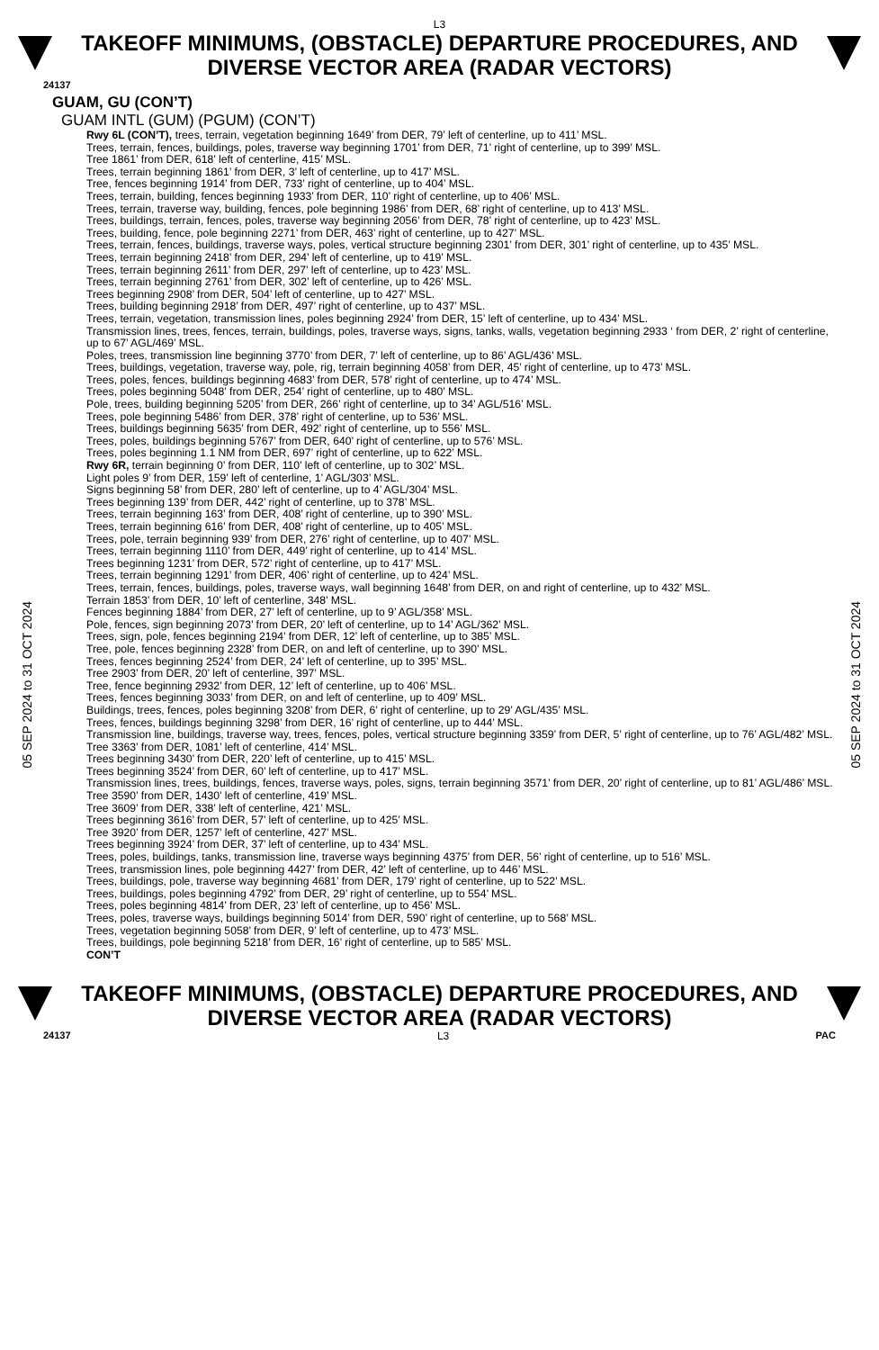L3
TAKEOFF MINIMUMS, (OBSTACLE) DEPARTURE PROCEDURES, AND
DIVERSE VECTOR AREA (RADAR VECTORS)
24137
05 SEP 2024 to 31 OCT 2024
05 SEP 2024 to 31 OCT 2024
GUAM, GU (CON’T)
GUAM INTL (GUM) (PGUM) (CON’T)
Rwy 6L (CON’T), trees, terrain, vegetation beginning 1649’ from DER, 79’ left of centerline, up to 411’ MSL.
Trees, terrain, fences, buildings, poles, traverse way beginning 1701’ from DER, 71’ right of centerline, up to 399’ MSL.
Tree 1861’ from DER, 618’ left of centerline, 415’ MSL.
Trees, terrain beginning 1861’ from DER, 3’ left of centerline, up to 417’ MSL.
Tree, fences beginning 1914’ from DER, 733’ right of centerline, up to 404’ MSL.
Trees, terrain, building, fences beginning 1933’ from DER, 110’ right of centerline, up to 406’ MSL.
Trees, terrain, traverse way, building, fences, pole beginning 1986’ from DER, 68’ right of centerline, up to 413’ MSL.
Trees, buildings, terrain, fences, poles, traverse way beginning 2056’ from DER, 78’ right of centerline, up to 423’ MSL.
Trees, building, fence, pole beginning 2271’ from DER, 463’ right of centerline, up to 427’ MSL.
Trees, terrain, fences, buildings, traverse ways, poles, vertical structure beginning 2301’ from DER, 301’ right of centerline, up to 435’ MSL.
Trees, terrain beginning 2418’ from DER, 294’ left of centerline, up to 419’ MSL.
Trees, terrain beginning 2611’ from DER, 297’ left of centerline, up to 423’ MSL.
Trees, terrain beginning 2761’ from DER, 302’ left of centerline, up to 426’ MSL.
Trees beginning 2908’ from DER, 504’ left of centerline, up to 427’ MSL.
Trees, building beginning 2918’ from DER, 497’ right of centerline, up to 437’ MSL.
Trees, terrain, vegetation, transmission lines, poles beginning 2924’ from DER, 15’ left of centerline, up to 434’ MSL.
Transmission lines, trees, fences, terrain, buildings, poles, traverse ways, signs, tanks, walls, vegetation beginning 2933 ‘ from DER, 2’ right of centerline, up to 67’ AGL/469’ MSL.
Poles, trees, transmission line beginning 3770’ from DER, 7’ left of centerline, up to 86’ AGL/436’ MSL.
Trees, buildings, vegetation, traverse way, pole, rig, terrain beginning 4058’ from DER, 45’ right of centerline, up to 473’ MSL.
Trees, poles, fences, buildings beginning 4683’ from DER, 578’ right of centerline, up to 474’ MSL.
Trees, poles beginning 5048’ from DER, 254’ right of centerline, up to 480’ MSL.
Pole, trees, building beginning 5205’ from DER, 266’ right of centerline, up to 34’ AGL/516’ MSL.
Trees, pole beginning 5486’ from DER, 378’ right of centerline, up to 536’ MSL.
Trees, buildings beginning 5635’ from DER, 492’ right of centerline, up to 556’ MSL.
Trees, poles, buildings beginning 5767’ from DER, 640’ right of centerline, up to 576’ MSL.
Trees, poles beginning 1.1 NM from DER, 697’ right of centerline, up to 622’ MSL.
Rwy 6R, terrain beginning 0’ from DER, 110’ left of centerline, up to 302’ MSL.
Light poles 9’ from DER, 159’ left of centerline, 1’ AGL/303’ MSL.
Signs beginning 58’ from DER, 280’ left of centerline, up to 4’ AGL/304’ MSL.
Trees beginning 139’ from DER, 442’ right of centerline, up to 378’ MSL.
Trees, terrain beginning 163’ from DER, 408’ right of centerline, up to 390’ MSL.
Trees, terrain beginning 616’ from DER, 408’ right of centerline, up to 405’ MSL.
Trees, pole, terrain beginning 939’ from DER, 276’ right of centerline, up to 407’ MSL.
Trees, terrain beginning 1110’ from DER, 449’ right of centerline, up to 414’ MSL.
Trees beginning 1231’ from DER, 572’ right of centerline, up to 417’ MSL.
Trees, terrain beginning 1291’ from DER, 406’ right of centerline, up to 424’ MSL.
Trees, terrain, fences, buildings, poles, traverse ways, wall beginning 1648’ from DER, on and right of centerline, up to 432’ MSL.
Terrain 1853’ from DER, 10’ left of centerline, 348’ MSL.
Fences beginning 1884’ from DER, 27’ left of centerline, up to 9’ AGL/358’ MSL.
Pole, fences, sign beginning 2073’ from DER, 20’ left of centerline, up to 14’ AGL/362’ MSL.
Trees, sign, pole, fences beginning 2194’ from DER, 12’ left of centerline, up to 385’ MSL.
Tree, pole, fences beginning 2328’ from DER, on and left of centerline, up to 390’ MSL.
Trees, fences beginning 2524’ from DER, 24’ left of centerline, up to 395’ MSL.
Tree 2903’ from DER, 20’ left of centerline, 397’ MSL.
Tree, fence beginning 2932’ from DER, 12’ left of centerline, up to 406’ MSL.
Trees, fences beginning 3033’ from DER, on and left of centerline, up to 409’ MSL.
Buildings, trees, fences, poles beginning 3208’ from DER, 6’ right of centerline, up to 29’ AGL/435’ MSL.
Trees, fences, buildings beginning 3298’ from DER, 16’ right of centerline, up to 444’ MSL.
Transmission line, buildings, traverse way, trees, fences, poles, vertical structure beginning 3359’ from DER, 5’ right of centerline, up to 76’ AGL/482’ MSL.
Tree 3363’ from DER, 1081’ left of centerline, 414’ MSL.
Trees beginning 3430’ from DER, 220’ left of centerline, up to 415’ MSL.
Trees beginning 3524’ from DER, 60’ left of centerline, up to 417’ MSL.
Transmission lines, trees, buildings, fences, traverse ways, poles, signs, terrain beginning 3571’ from DER, 20’ right of centerline, up to 81’ AGL/486’ MSL.
Tree 3590’ from DER, 1430’ left of centerline, 419’ MSL.
Tree 3609’ from DER, 338’ left of centerline, 421’ MSL.
Trees beginning 3616’ from DER, 57’ left of centerline, up to 425’ MSL.
Tree 3920’ from DER, 1257’ left of centerline, 427’ MSL.
Trees beginning 3924’ from DER, 37’ left of centerline, up to 434’ MSL.
Trees, poles, buildings, tanks, transmission line, traverse ways beginning 4375’ from DER, 56’ right of centerline, up to 516’ MSL.
Trees, transmission lines, pole beginning 4427’ from DER, 42’ left of centerline, up to 446’ MSL.
Trees, buildings, pole, traverse way beginning 4681’ from DER, 179’ right of centerline, up to 522’ MSL.
Trees, buildings, poles beginning 4792’ from DER, 29’ right of centerline, up to 554’ MSL.
Trees, poles beginning 4814’ from DER, 23’ left of centerline, up to 456’ MSL.
Trees, poles, traverse ways, buildings beginning 5014’ from DER, 590’ right of centerline, up to 568’ MSL.
Trees, vegetation beginning 5058’ from DER, 9’ left of centerline, up to 473’ MSL.
Trees, buildings, pole beginning 5218’ from DER, 16’ right of centerline, up to 585’ MSL.
CON’T
TAKEOFF MINIMUMS, (OBSTACLE) DEPARTURE PROCEDURES, AND
DIVERSE VECTOR AREA (RADAR VECTORS)
24137 L3 PAC